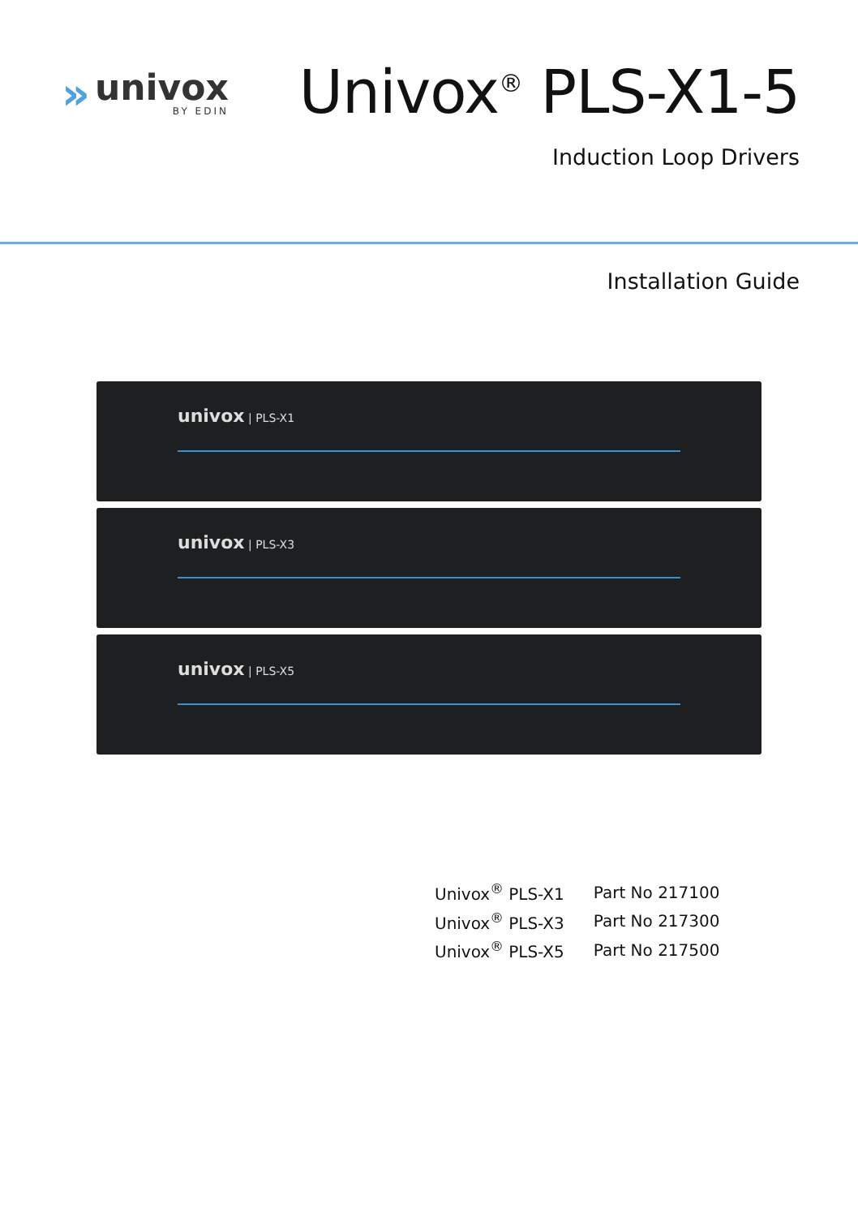»
univox
BY EDIN
Univox<sup>®</sup> PLS-X1-5
Induction Loop Drivers
Installation Guide
univox | PLS-X1
univox | PLS-X3
univox | PLS-X5
| Univox<sup>®</sup> PLS-X1 | Part No 217100 |
| Univox<sup>®</sup> PLS-X3 | Part No 217300 |
| Univox<sup>®</sup> PLS-X5 | Part No 217500 |